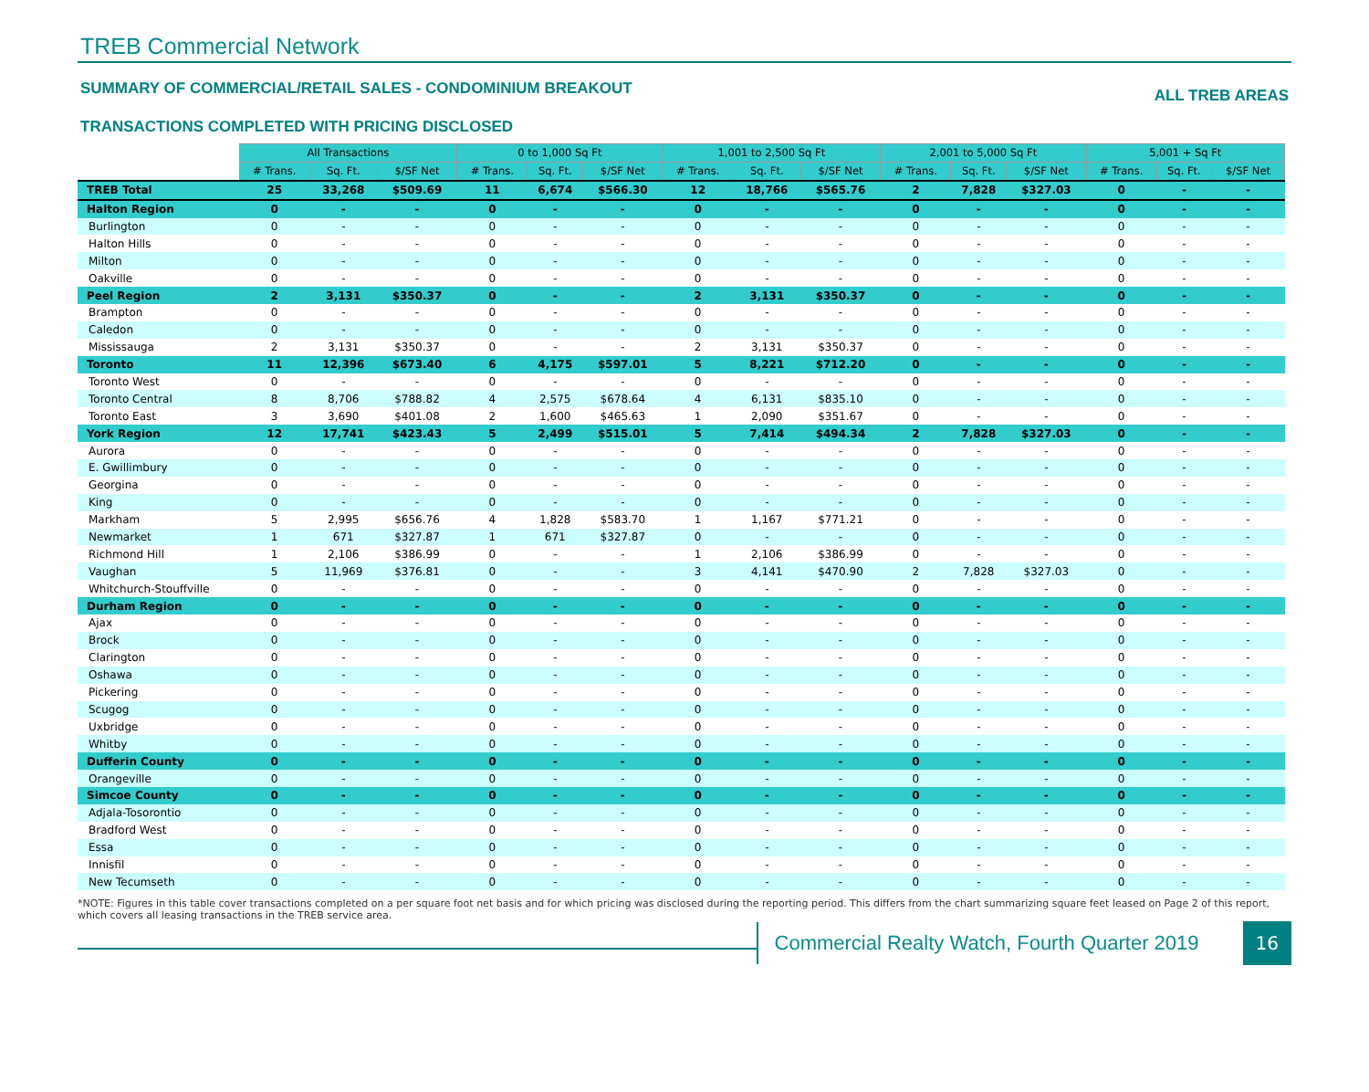TREB Commercial Network
SUMMARY OF COMMERCIAL/RETAIL SALES - CONDOMINIUM BREAKOUT ALL TREB AREAS
TRANSACTIONS COMPLETED WITH PRICING DISCLOSED
| | All Transactions | | | 0 to 1,000 Sq Ft | | | 1,001 to 2,500 Sq Ft | | | 2,001 to 5,000 Sq Ft | | | 5,001 + Sq Ft | | |
| --- | --- | --- | --- | --- | --- | --- | --- | --- | --- | --- | --- | --- | --- | --- | --- |
| | # Trans. | Sq. Ft. | $/SF Net | # Trans. | Sq. Ft. | $/SF Net | # Trans. | Sq. Ft. | $/SF Net | # Trans. | Sq. Ft. | $/SF Net | # Trans. | Sq. Ft. | $/SF Net |
| TREB Total | 25 | 33,268 | $509.69 | 11 | 6,674 | $566.30 | 12 | 18,766 | $565.76 | 2 | 7,828 | $327.03 | 0 | - | - |
| Halton Region | 0 | - | - | 0 | - | - | 0 | - | - | 0 | - | - | 0 | - | - |
| Burlington | 0 | - | - | 0 | - | - | 0 | - | - | 0 | - | - | 0 | - | - |
| Halton Hills | 0 | - | - | 0 | - | - | 0 | - | - | 0 | - | - | 0 | - | - |
| Milton | 0 | - | - | 0 | - | - | 0 | - | - | 0 | - | - | 0 | - | - |
| Oakville | 0 | - | - | 0 | - | - | 0 | - | - | 0 | - | - | 0 | - | - |
| Peel Region | 2 | 3,131 | $350.37 | 0 | - | - | 2 | 3,131 | $350.37 | 0 | - | - | 0 | - | - |
| Brampton | 0 | - | - | 0 | - | - | 0 | - | - | 0 | - | - | 0 | - | - |
| Caledon | 0 | - | - | 0 | - | - | 0 | - | - | 0 | - | - | 0 | - | - |
| Mississauga | 2 | 3,131 | $350.37 | 0 | - | - | 2 | 3,131 | $350.37 | 0 | - | - | 0 | - | - |
| Toronto | 11 | 12,396 | $673.40 | 6 | 4,175 | $597.01 | 5 | 8,221 | $712.20 | 0 | - | - | 0 | - | - |
| Toronto West | 0 | - | - | 0 | - | - | 0 | - | - | 0 | - | - | 0 | - | - |
| Toronto Central | 8 | 8,706 | $788.82 | 4 | 2,575 | $678.64 | 4 | 6,131 | $835.10 | 0 | - | - | 0 | - | - |
| Toronto East | 3 | 3,690 | $401.08 | 2 | 1,600 | $465.63 | 1 | 2,090 | $351.67 | 0 | - | - | 0 | - | - |
| York Region | 12 | 17,741 | $423.43 | 5 | 2,499 | $515.01 | 5 | 7,414 | $494.34 | 2 | 7,828 | $327.03 | 0 | - | - |
| Aurora | 0 | - | - | 0 | - | - | 0 | - | - | 0 | - | - | 0 | - | - |
| E. Gwillimbury | 0 | - | - | 0 | - | - | 0 | - | - | 0 | - | - | 0 | - | - |
| Georgina | 0 | - | - | 0 | - | - | 0 | - | - | 0 | - | - | 0 | - | - |
| King | 0 | - | - | 0 | - | - | 0 | - | - | 0 | - | - | 0 | - | - |
| Markham | 5 | 2,995 | $656.76 | 4 | 1,828 | $583.70 | 1 | 1,167 | $771.21 | 0 | - | - | 0 | - | - |
| Newmarket | 1 | 671 | $327.87 | 1 | 671 | $327.87 | 0 | - | - | 0 | - | - | 0 | - | - |
| Richmond Hill | 1 | 2,106 | $386.99 | 0 | - | - | 1 | 2,106 | $386.99 | 0 | - | - | 0 | - | - |
| Vaughan | 5 | 11,969 | $376.81 | 0 | - | - | 3 | 4,141 | $470.90 | 2 | 7,828 | $327.03 | 0 | - | - |
| Whitchurch-Stouffville | 0 | - | - | 0 | - | - | 0 | - | - | 0 | - | - | 0 | - | - |
| Durham Region | 0 | - | - | 0 | - | - | 0 | - | - | 0 | - | - | 0 | - | - |
| Ajax | 0 | - | - | 0 | - | - | 0 | - | - | 0 | - | - | 0 | - | - |
| Brock | 0 | - | - | 0 | - | - | 0 | - | - | 0 | - | - | 0 | - | - |
| Clarington | 0 | - | - | 0 | - | - | 0 | - | - | 0 | - | - | 0 | - | - |
| Oshawa | 0 | - | - | 0 | - | - | 0 | - | - | 0 | - | - | 0 | - | - |
| Pickering | 0 | - | - | 0 | - | - | 0 | - | - | 0 | - | - | 0 | - | - |
| Scugog | 0 | - | - | 0 | - | - | 0 | - | - | 0 | - | - | 0 | - | - |
| Uxbridge | 0 | - | - | 0 | - | - | 0 | - | - | 0 | - | - | 0 | - | - |
| Whitby | 0 | - | - | 0 | - | - | 0 | - | - | 0 | - | - | 0 | - | - |
| Dufferin County | 0 | - | - | 0 | - | - | 0 | - | - | 0 | - | - | 0 | - | - |
| Orangeville | 0 | - | - | 0 | - | - | 0 | - | - | 0 | - | - | 0 | - | - |
| Simcoe County | 0 | - | - | 0 | - | - | 0 | - | - | 0 | - | - | 0 | - | - |
| Adjala-Tosorontio | 0 | - | - | 0 | - | - | 0 | - | - | 0 | - | - | 0 | - | - |
| Bradford West | 0 | - | - | 0 | - | - | 0 | - | - | 0 | - | - | 0 | - | - |
| Essa | 0 | - | - | 0 | - | - | 0 | - | - | 0 | - | - | 0 | - | - |
| Innisfil | 0 | - | - | 0 | - | - | 0 | - | - | 0 | - | - | 0 | - | - |
| New Tecumseth | 0 | - | - | 0 | - | - | 0 | - | - | 0 | - | - | 0 | - | - |
*NOTE: Figures in this table cover transactions completed on a per square foot net basis and for which pricing was disclosed during the reporting period. This differs from the chart summarizing square feet leased on Page 2 of this report, which covers all leasing transactions in the TREB service area.
Commercial Realty Watch, Fourth Quarter 2019
16